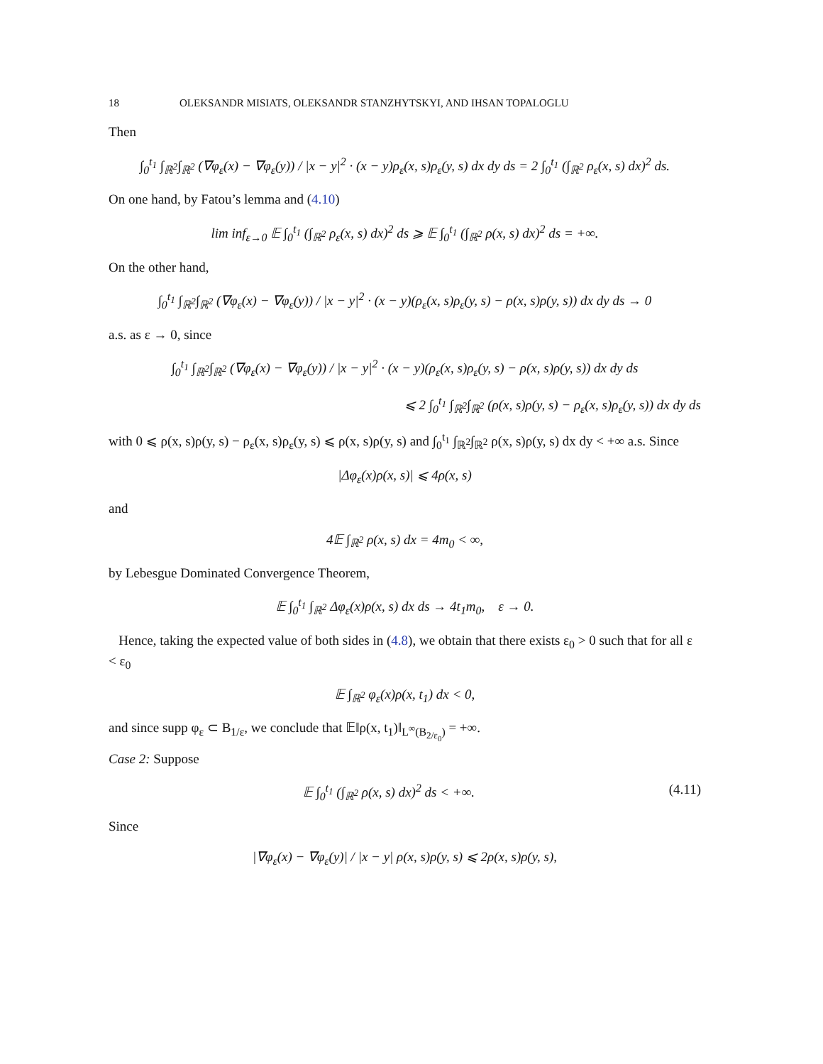18 OLEKSANDR MISIATS, OLEKSANDR STANZHYTSKYI, AND IHSAN TOPALOGLU
Then
∫<sub>0</sub><sup>t<sub>1</sub></sup> ∫<sub>ℝ<sup>2</sup></sub>∫<sub>ℝ<sup>2</sup></sub> (∇φ<sub>ε</sub>(x) − ∇φ<sub>ε</sub>(y)) / |x − y|<sup>2</sup> · (x − y)ρ<sub>ε</sub>(x, s)ρ<sub>ε</sub>(y, s) dx dy ds = 2 ∫<sub>0</sub><sup>t<sub>1</sub></sup> (∫<sub>ℝ<sup>2</sup></sub> ρ<sub>ε</sub>(x, s) dx)<sup>2</sup> ds.
On one hand, by Fatou’s lemma and (4.10)
lim inf<sub>ε→0</sub> 𝔼 ∫<sub>0</sub><sup>t<sub>1</sub></sup> (∫<sub>ℝ<sup>2</sup></sub> ρ<sub>ε</sub>(x, s) dx)<sup>2</sup> ds ⩾ 𝔼 ∫<sub>0</sub><sup>t<sub>1</sub></sup> (∫<sub>ℝ<sup>2</sup></sub> ρ(x, s) dx)<sup>2</sup> ds = +∞.
On the other hand,
∫<sub>0</sub><sup>t<sub>1</sub></sup> ∫<sub>ℝ<sup>2</sup></sub>∫<sub>ℝ<sup>2</sup></sub> (∇φ<sub>ε</sub>(x) − ∇φ<sub>ε</sub>(y)) / |x − y|<sup>2</sup> · (x − y)(ρ<sub>ε</sub>(x, s)ρ<sub>ε</sub>(y, s) − ρ(x, s)ρ(y, s)) dx dy ds → 0
a.s. as ε → 0, since
∫<sub>0</sub><sup>t<sub>1</sub></sup> ∫<sub>ℝ<sup>2</sup></sub>∫<sub>ℝ<sup>2</sup></sub> (∇φ<sub>ε</sub>(x) − ∇φ<sub>ε</sub>(y)) / |x − y|<sup>2</sup> · (x − y)(ρ<sub>ε</sub>(x, s)ρ<sub>ε</sub>(y, s) − ρ(x, s)ρ(y, s)) dx dy ds
⩽ 2 ∫<sub>0</sub><sup>t<sub>1</sub></sup> ∫<sub>ℝ<sup>2</sup></sub>∫<sub>ℝ<sup>2</sup></sub> (ρ(x, s)ρ(y, s) − ρ<sub>ε</sub>(x, s)ρ<sub>ε</sub>(y, s)) dx dy ds
with 0 ⩽ ρ(x, s)ρ(y, s) − ρ<sub>ε</sub>(x, s)ρ<sub>ε</sub>(y, s) ⩽ ρ(x, s)ρ(y, s) and ∫<sub>0</sub><sup>t<sub>1</sub></sup> ∫<sub>ℝ<sup>2</sup></sub>∫<sub>ℝ<sup>2</sup></sub> ρ(x, s)ρ(y, s) dx dy < +∞ a.s. Since
|Δφ<sub>ε</sub>(x)ρ(x, s)| ⩽ 4ρ(x, s)
and
4𝔼 ∫<sub>ℝ<sup>2</sup></sub> ρ(x, s) dx = 4m<sub>0</sub> < ∞,
by Lebesgue Dominated Convergence Theorem,
𝔼 ∫<sub>0</sub><sup>t<sub>1</sub></sup> ∫<sub>ℝ<sup>2</sup></sub> Δφ<sub>ε</sub>(x)ρ(x, s) dx ds → 4t<sub>1</sub>m<sub>0</sub>, ε → 0.
Hence, taking the expected value of both sides in (4.8), we obtain that there exists ε<sub>0</sub> > 0 such that for all ε < ε<sub>0</sub>
𝔼 ∫<sub>ℝ<sup>2</sup></sub> φ<sub>ε</sub>(x)ρ(x, t<sub>1</sub>) dx < 0,
and since supp φ<sub>ε</sub> ⊂ B<sub>1/ε</sub>, we conclude that 𝔼‖ρ(x, t<sub>1</sub>)‖<sub>L<sup>∞</sup>(B<sub>2/ε<sub>0</sub></sub>)</sub> = +∞.
Case 2: Suppose
𝔼 ∫<sub>0</sub><sup>t<sub>1</sub></sup> (∫<sub>ℝ<sup>2</sup></sub> ρ(x, s) dx)<sup>2</sup> ds < +∞. (4.11)
Since
|∇φ<sub>ε</sub>(x) − ∇φ<sub>ε</sub>(y)| / |x − y| ρ(x, s)ρ(y, s) ⩽ 2ρ(x, s)ρ(y, s),